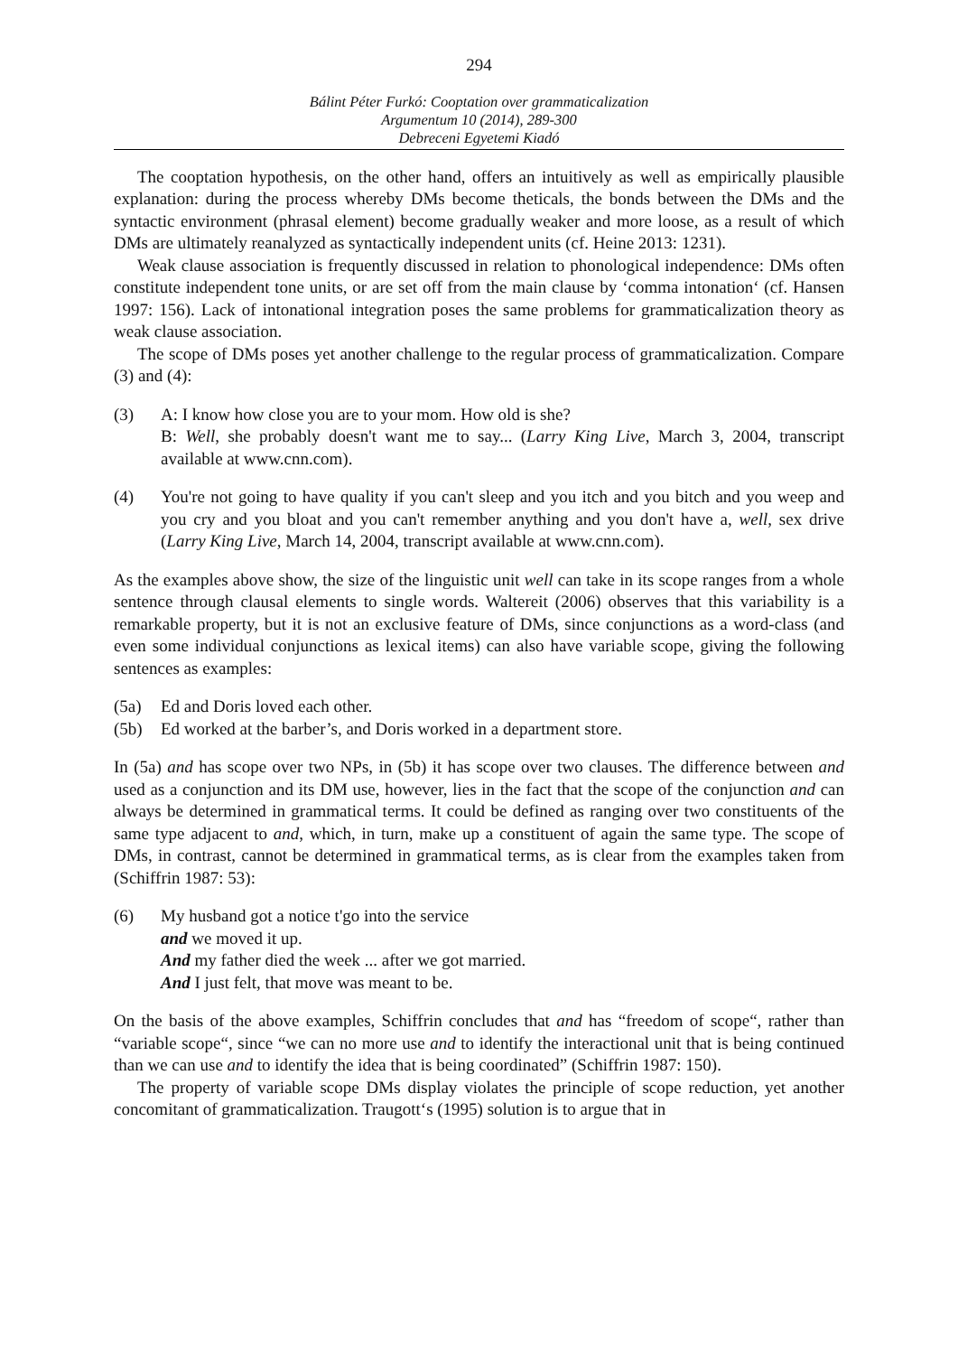294
Bálint Péter Furkó: Cooptation over grammaticalization
Argumentum 10 (2014), 289-300
Debreceni Egyetemi Kiadó
The cooptation hypothesis, on the other hand, offers an intuitively as well as empirically plausible explanation: during the process whereby DMs become theticals, the bonds between the DMs and the syntactic environment (phrasal element) become gradually weaker and more loose, as a result of which DMs are ultimately reanalyzed as syntactically independent units (cf. Heine 2013: 1231).
Weak clause association is frequently discussed in relation to phonological independence: DMs often constitute independent tone units, or are set off from the main clause by ‘comma intonation‘ (cf. Hansen 1997: 156). Lack of intonational integration poses the same problems for grammaticalization theory as weak clause association.
The scope of DMs poses yet another challenge to the regular process of grammaticalization. Compare (3) and (4):
(3) A: I know how close you are to your mom. How old is she?
B: Well, she probably doesn't want me to say... (Larry King Live, March 3, 2004, transcript available at www.cnn.com).
(4) You're not going to have quality if you can't sleep and you itch and you bitch and you weep and you cry and you bloat and you can't remember anything and you don't have a, well, sex drive (Larry King Live, March 14, 2004, transcript available at www.cnn.com).
As the examples above show, the size of the linguistic unit well can take in its scope ranges from a whole sentence through clausal elements to single words. Waltereit (2006) observes that this variability is a remarkable property, but it is not an exclusive feature of DMs, since conjunctions as a word-class (and even some individual conjunctions as lexical items) can also have variable scope, giving the following sentences as examples:
(5a) Ed and Doris loved each other.
(5b) Ed worked at the barber’s, and Doris worked in a department store.
In (5a) and has scope over two NPs, in (5b) it has scope over two clauses. The difference between and used as a conjunction and its DM use, however, lies in the fact that the scope of the conjunction and can always be determined in grammatical terms. It could be defined as ranging over two constituents of the same type adjacent to and, which, in turn, make up a constituent of again the same type. The scope of DMs, in contrast, cannot be determined in grammatical terms, as is clear from the examples taken from (Schiffrin 1987: 53):
(6) My husband got a notice t'go into the service
and we moved it up.
And my father died the week ... after we got married.
And I just felt, that move was meant to be.
On the basis of the above examples, Schiffrin concludes that and has “freedom of scope“, rather than “variable scope“, since “we can no more use and to identify the interactional unit that is being continued than we can use and to identify the idea that is being coordinated” (Schiffrin 1987: 150).
The property of variable scope DMs display violates the principle of scope reduction, yet another concomitant of grammaticalization. Traugott‘s (1995) solution is to argue that in